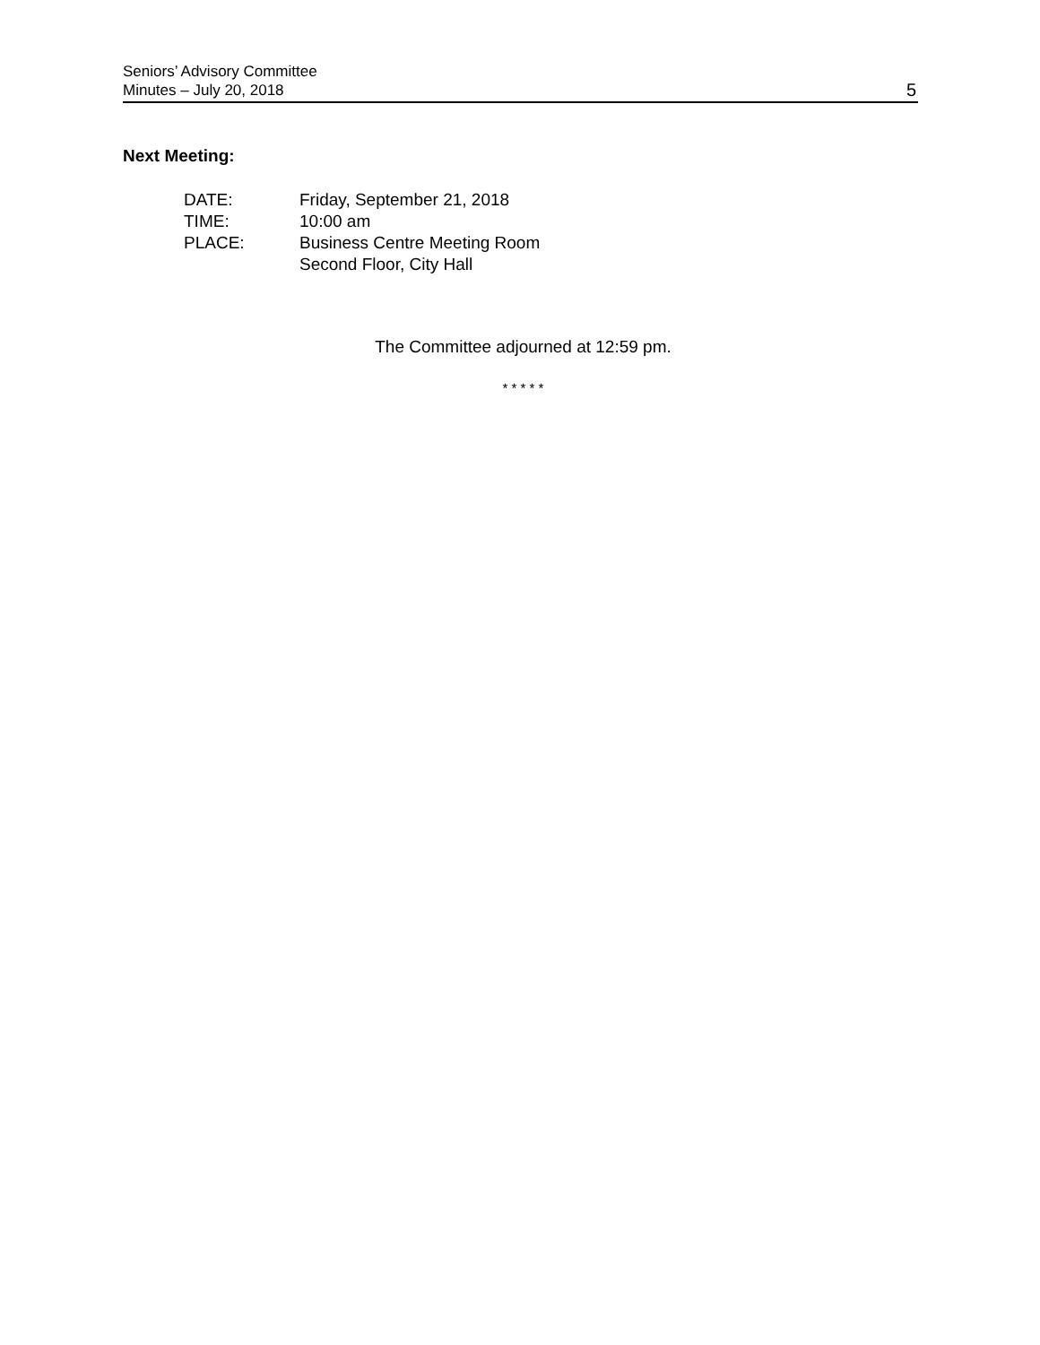Seniors’ Advisory Committee
Minutes – July 20, 2018
5
Next Meeting:
DATE: Friday, September 21, 2018
TIME: 10:00 am
PLACE: Business Centre Meeting Room
Second Floor, City Hall
The Committee adjourned at 12:59 pm.
* * * * *